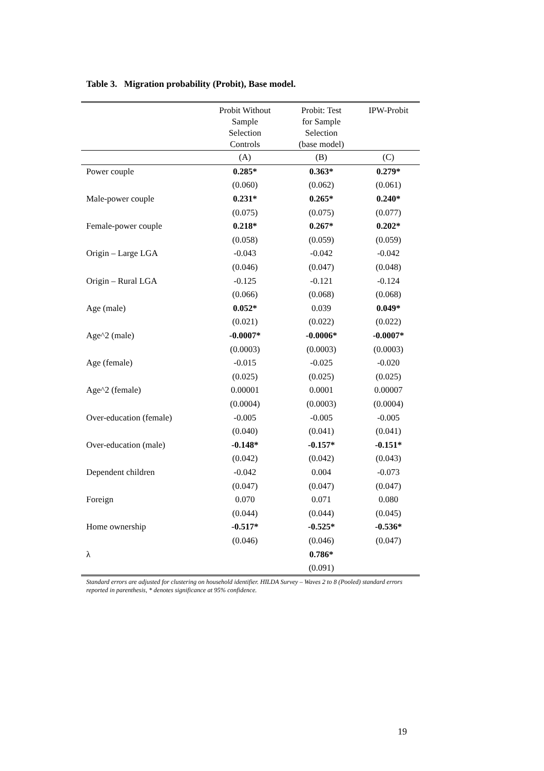Table 3. Migration probability (Probit), Base model.
| | Probit Without Sample Selection Controls | Probit: Test for Sample Selection (base model) | IPW-Probit |
| --- | --- | --- | --- |
| | (A) | (B) | (C) |
| Power couple | 0.285* | 0.363* | 0.279* |
| | (0.060) | (0.062) | (0.061) |
| Male-power couple | 0.231* | 0.265* | 0.240* |
| | (0.075) | (0.075) | (0.077) |
| Female-power couple | 0.218* | 0.267* | 0.202* |
| | (0.058) | (0.059) | (0.059) |
| Origin – Large LGA | -0.043 | -0.042 | -0.042 |
| | (0.046) | (0.047) | (0.048) |
| Origin – Rural LGA | -0.125 | -0.121 | -0.124 |
| | (0.066) | (0.068) | (0.068) |
| Age (male) | 0.052* | 0.039 | 0.049* |
| | (0.021) | (0.022) | (0.022) |
| Age^2 (male) | -0.0007* | -0.0006* | -0.0007* |
| | (0.0003) | (0.0003) | (0.0003) |
| Age (female) | -0.015 | -0.025 | -0.020 |
| | (0.025) | (0.025) | (0.025) |
| Age^2 (female) | 0.00001 | 0.0001 | 0.00007 |
| | (0.0004) | (0.0003) | (0.0004) |
| Over-education (female) | -0.005 | -0.005 | -0.005 |
| | (0.040) | (0.041) | (0.041) |
| Over-education (male) | -0.148* | -0.157* | -0.151* |
| | (0.042) | (0.042) | (0.043) |
| Dependent children | -0.042 | 0.004 | -0.073 |
| | (0.047) | (0.047) | (0.047) |
| Foreign | 0.070 | 0.071 | 0.080 |
| | (0.044) | (0.044) | (0.045) |
| Home ownership | -0.517* | -0.525* | -0.536* |
| | (0.046) | (0.046) | (0.047) |
| λ | | 0.786* | |
| | | (0.091) | |
Standard errors are adjusted for clustering on household identifier. HILDA Survey – Waves 2 to 8 (Pooled) standard errors reported in parenthesis, * denotes significance at 95% confidence.
19